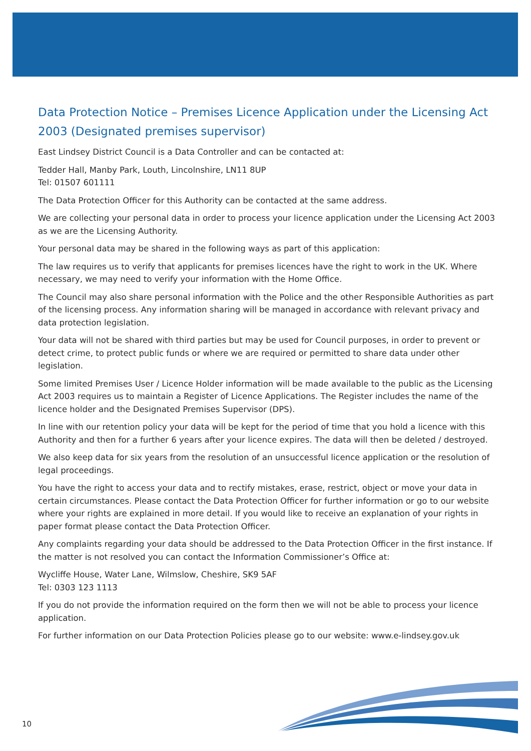Data Protection Notice – Premises Licence Application under the Licensing Act 2003 (Designated premises supervisor)
East Lindsey District Council is a Data Controller and can be contacted at:
Tedder Hall, Manby Park, Louth, Lincolnshire, LN11 8UP
Tel: 01507 601111
The Data Protection Officer for this Authority can be contacted at the same address.
We are collecting your personal data in order to process your licence application under the Licensing Act 2003 as we are the Licensing Authority.
Your personal data may be shared in the following ways as part of this application:
The law requires us to verify that applicants for premises licences have the right to work in the UK. Where necessary, we may need to verify your information with the Home Office.
The Council may also share personal information with the Police and the other Responsible Authorities as part of the licensing process. Any information sharing will be managed in accordance with relevant privacy and data protection legislation.
Your data will not be shared with third parties but may be used for Council purposes, in order to prevent or detect crime, to protect public funds or where we are required or permitted to share data under other legislation.
Some limited Premises User / Licence Holder information will be made available to the public as the Licensing Act 2003 requires us to maintain a Register of Licence Applications. The Register includes the name of the licence holder and the Designated Premises Supervisor (DPS).
In line with our retention policy your data will be kept for the period of time that you hold a licence with this Authority and then for a further 6 years after your licence expires. The data will then be deleted / destroyed.
We also keep data for six years from the resolution of an unsuccessful licence application or the resolution of legal proceedings.
You have the right to access your data and to rectify mistakes, erase, restrict, object or move your data in certain circumstances. Please contact the Data Protection Officer for further information or go to our website where your rights are explained in more detail. If you would like to receive an explanation of your rights in paper format please contact the Data Protection Officer.
Any complaints regarding your data should be addressed to the Data Protection Officer in the first instance. If the matter is not resolved you can contact the Information Commissioner’s Office at:
Wycliffe House, Water Lane, Wilmslow, Cheshire, SK9 5AF
Tel: 0303 123 1113
If you do not provide the information required on the form then we will not be able to process your licence application.
For further information on our Data Protection Policies please go to our website: www.e-lindsey.gov.uk
10